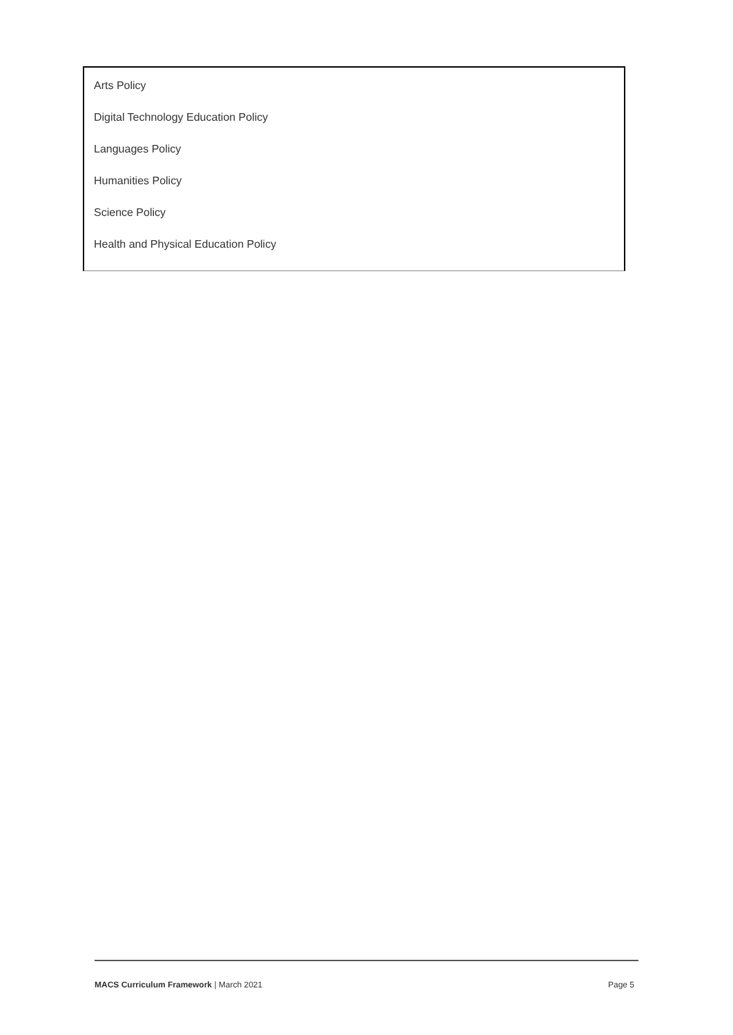Arts Policy
Digital Technology Education Policy
Languages Policy
Humanities Policy
Science Policy
Health and Physical Education Policy
MACS Curriculum Framework | March 2021 Page 5